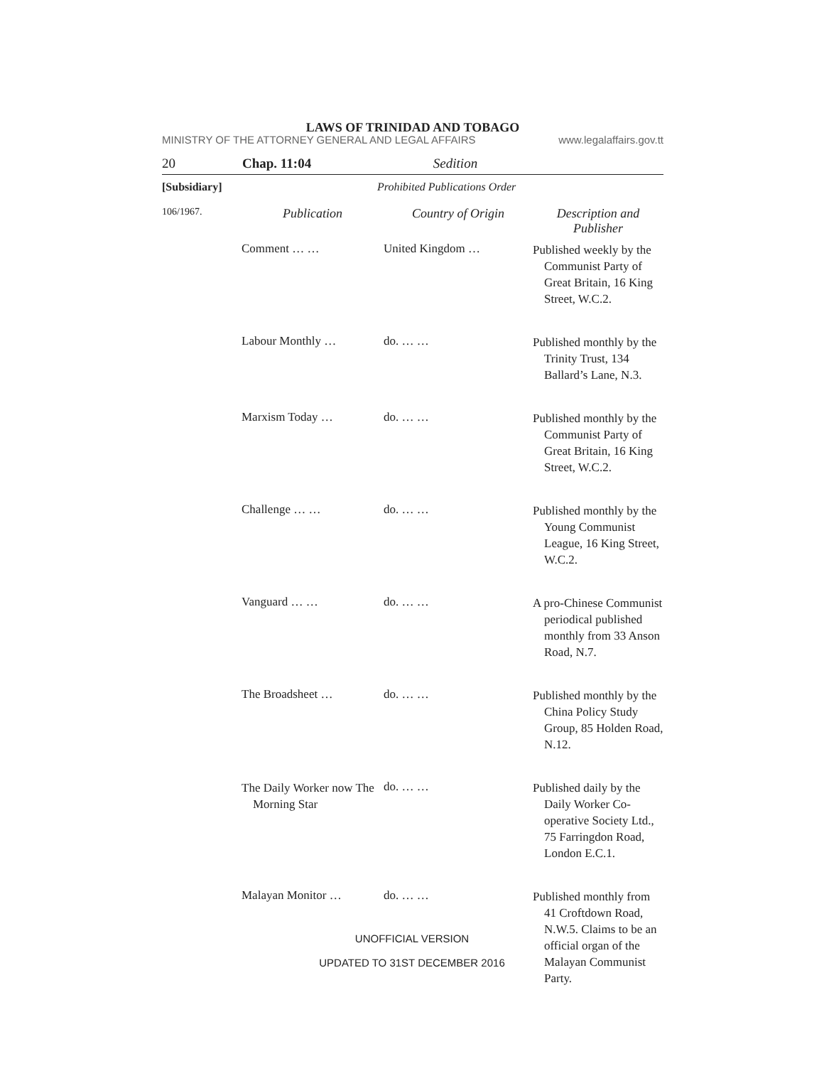LAWS OF TRINIDAD AND TOBAGO
MINISTRY OF THE ATTORNEY GENERAL AND LEGAL AFFAIRS www.legalaffairs.gov.tt
20 Chap. 11:04 Sedition
[Subsidiary] Prohibited Publications Order
| 106/1967. | Publication | Country of Origin | Description and Publisher |
| | Comment … … | United Kingdom … | Published weekly by the Communist Party of Great Britain, 16 King Street, W.C.2. |
| | Labour Monthly … | do. … … | Published monthly by the Trinity Trust, 134 Ballard’s Lane, N.3. |
| | Marxism Today … | do. … … | Published monthly by the Communist Party of Great Britain, 16 King Street, W.C.2. |
| | Challenge … … | do. … … | Published monthly by the Young Communist League, 16 King Street, W.C.2. |
| | Vanguard … … | do. … … | A pro-Chinese Communist periodical published monthly from 33 Anson Road, N.7. |
| | The Broadsheet … | do. … … | Published monthly by the China Policy Study Group, 85 Holden Road, N.12. |
| | The Daily Worker now The Morning Star | do. … … | Published daily by the Daily Worker Co-operative Society Ltd., 75 Farringdon Road, London E.C.1. |
| | Malayan Monitor … | do. … … | Published monthly from 41 Croftdown Road, N.W.5. Claims to be an official organ of the Malayan Communist Party. |
UNOFFICIAL VERSION
UPDATED TO 31ST DECEMBER 2016